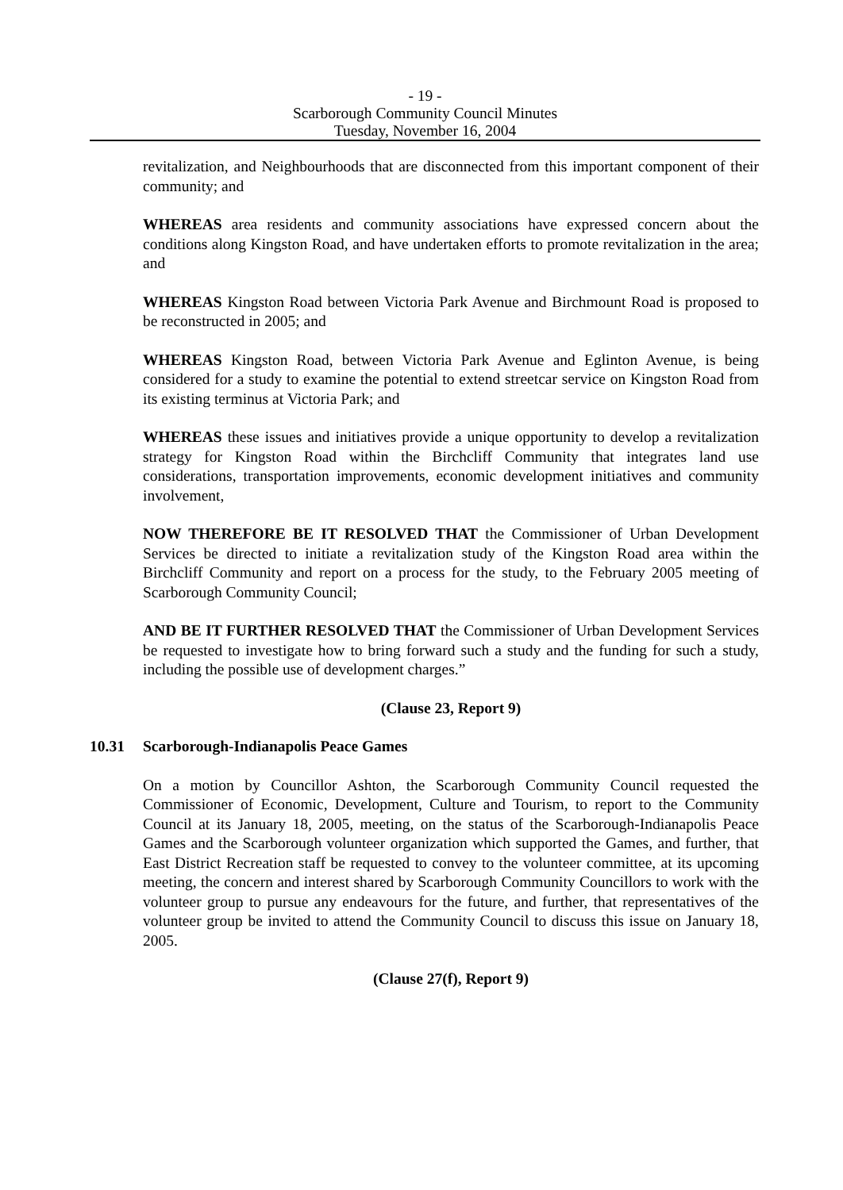- 19 -
Scarborough Community Council Minutes
Tuesday, November 16, 2004
revitalization, and Neighbourhoods that are disconnected from this important component of their community; and
WHEREAS area residents and community associations have expressed concern about the conditions along Kingston Road, and have undertaken efforts to promote revitalization in the area; and
WHEREAS Kingston Road between Victoria Park Avenue and Birchmount Road is proposed to be reconstructed in 2005; and
WHEREAS Kingston Road, between Victoria Park Avenue and Eglinton Avenue, is being considered for a study to examine the potential to extend streetcar service on Kingston Road from its existing terminus at Victoria Park; and
WHEREAS these issues and initiatives provide a unique opportunity to develop a revitalization strategy for Kingston Road within the Birchcliff Community that integrates land use considerations, transportation improvements, economic development initiatives and community involvement,
NOW THEREFORE BE IT RESOLVED THAT the Commissioner of Urban Development Services be directed to initiate a revitalization study of the Kingston Road area within the Birchcliff Community and report on a process for the study, to the February 2005 meeting of Scarborough Community Council;
AND BE IT FURTHER RESOLVED THAT the Commissioner of Urban Development Services be requested to investigate how to bring forward such a study and the funding for such a study, including the possible use of development charges.”
(Clause 23, Report 9)
10.31 Scarborough-Indianapolis Peace Games
On a motion by Councillor Ashton, the Scarborough Community Council requested the Commissioner of Economic, Development, Culture and Tourism, to report to the Community Council at its January 18, 2005, meeting, on the status of the Scarborough-Indianapolis Peace Games and the Scarborough volunteer organization which supported the Games, and further, that East District Recreation staff be requested to convey to the volunteer committee, at its upcoming meeting, the concern and interest shared by Scarborough Community Councillors to work with the volunteer group to pursue any endeavours for the future, and further, that representatives of the volunteer group be invited to attend the Community Council to discuss this issue on January 18, 2005.
(Clause 27(f), Report 9)